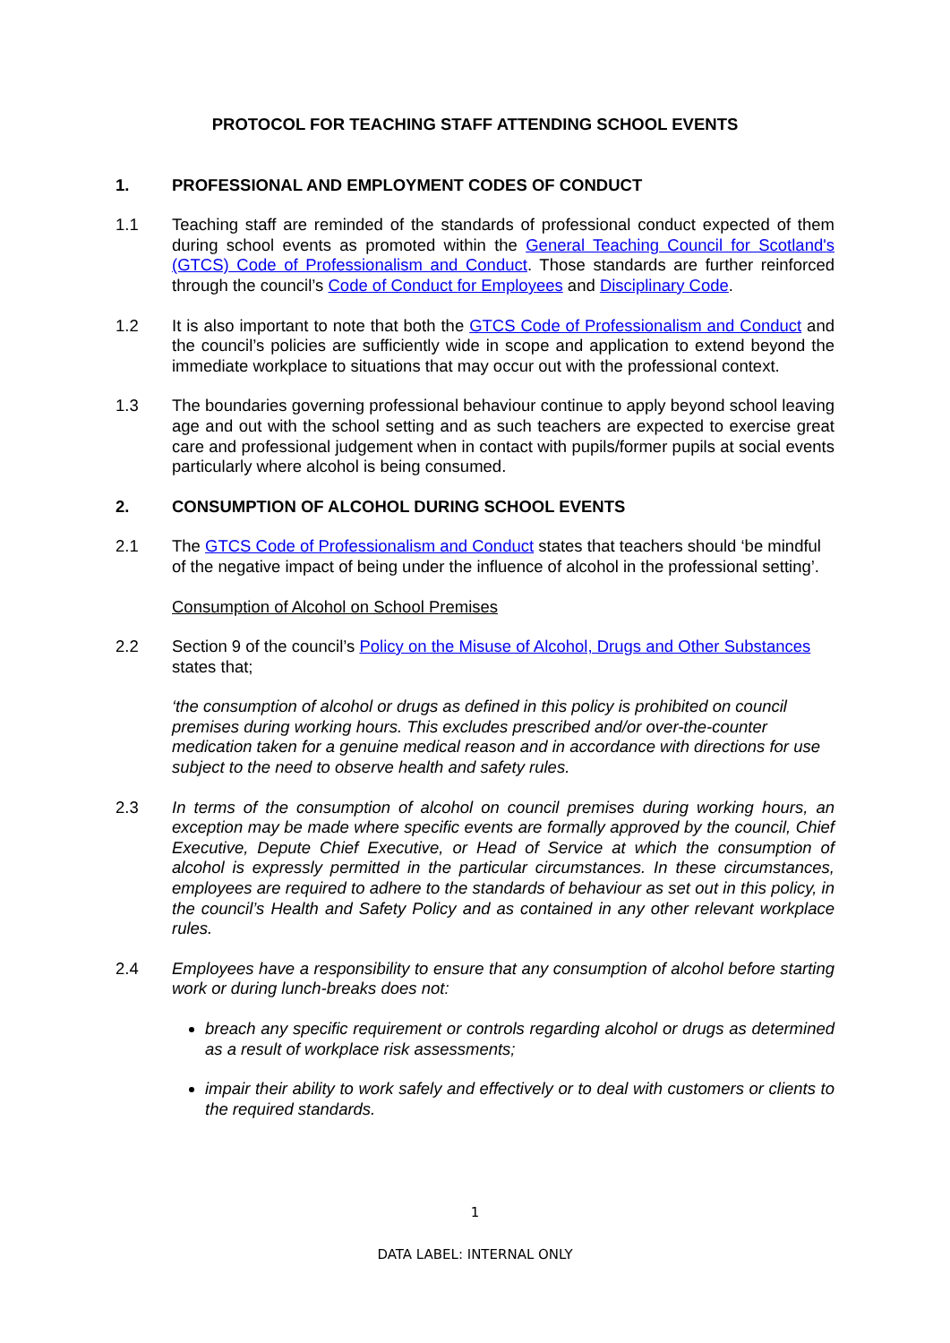PROTOCOL FOR TEACHING STAFF ATTENDING SCHOOL EVENTS
1. PROFESSIONAL AND EMPLOYMENT CODES OF CONDUCT
1.1 Teaching staff are reminded of the standards of professional conduct expected of them during school events as promoted within the General Teaching Council for Scotland's (GTCS) Code of Professionalism and Conduct. Those standards are further reinforced through the council’s Code of Conduct for Employees and Disciplinary Code.
1.2 It is also important to note that both the GTCS Code of Professionalism and Conduct and the council’s policies are sufficiently wide in scope and application to extend beyond the immediate workplace to situations that may occur out with the professional context.
1.3 The boundaries governing professional behaviour continue to apply beyond school leaving age and out with the school setting and as such teachers are expected to exercise great care and professional judgement when in contact with pupils/former pupils at social events particularly where alcohol is being consumed.
2. CONSUMPTION OF ALCOHOL DURING SCHOOL EVENTS
2.1 The GTCS Code of Professionalism and Conduct states that teachers should ‘be mindful of the negative impact of being under the influence of alcohol in the professional setting’.
Consumption of Alcohol on School Premises
2.2 Section 9 of the council’s Policy on the Misuse of Alcohol, Drugs and Other Substances states that;
‘the consumption of alcohol or drugs as defined in this policy is prohibited on council premises during working hours. This excludes prescribed and/or over-the-counter medication taken for a genuine medical reason and in accordance with directions for use subject to the need to observe health and safety rules.
2.3 In terms of the consumption of alcohol on council premises during working hours, an exception may be made where specific events are formally approved by the council, Chief Executive, Depute Chief Executive, or Head of Service at which the consumption of alcohol is expressly permitted in the particular circumstances. In these circumstances, employees are required to adhere to the standards of behaviour as set out in this policy, in the council’s Health and Safety Policy and as contained in any other relevant workplace rules.
2.4 Employees have a responsibility to ensure that any consumption of alcohol before starting work or during lunch-breaks does not:
breach any specific requirement or controls regarding alcohol or drugs as determined as a result of workplace risk assessments;
impair their ability to work safely and effectively or to deal with customers or clients to the required standards.
1
DATA LABEL: INTERNAL ONLY